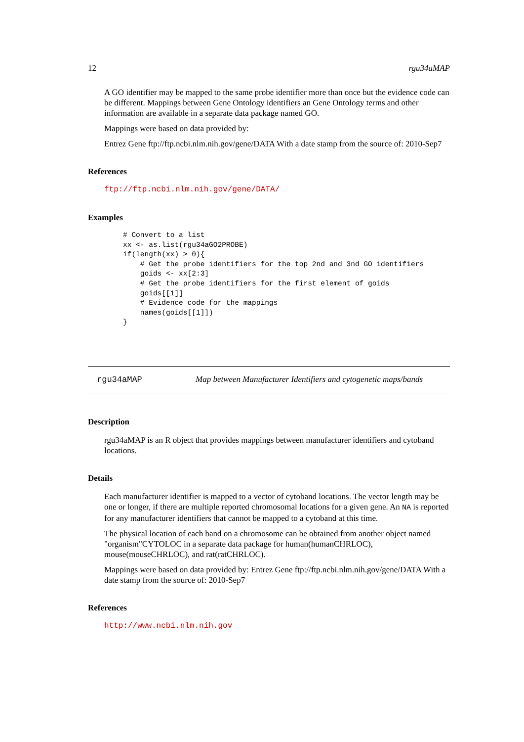12 rgu34aMAP
A GO identifier may be mapped to the same probe identifier more than once but the evidence code can be different. Mappings between Gene Ontology identifiers an Gene Ontology terms and other information are available in a separate data package named GO.
Mappings were based on data provided by:
Entrez Gene ftp://ftp.ncbi.nlm.nih.gov/gene/DATA With a date stamp from the source of: 2010-Sep7
References
ftp://ftp.ncbi.nlm.nih.gov/gene/DATA/
Examples
# Convert to a list
xx <- as.list(rgu34aGO2PROBE)
if(length(xx) > 0){
    # Get the probe identifiers for the top 2nd and 3nd GO identifiers
    goids <- xx[2:3]
    # Get the probe identifiers for the first element of goids
    goids[[1]]
    # Evidence code for the mappings
    names(goids[[1]])
}
rgu34aMAP Map between Manufacturer Identifiers and cytogenetic maps/bands
Description
rgu34aMAP is an R object that provides mappings between manufacturer identifiers and cytoband locations.
Details
Each manufacturer identifier is mapped to a vector of cytoband locations. The vector length may be one or longer, if there are multiple reported chromosomal locations for a given gene. An NA is reported for any manufacturer identifiers that cannot be mapped to a cytoband at this time.
The physical location of each band on a chromosome can be obtained from another object named "organism"CYTOLOC in a separate data package for human(humanCHRLOC), mouse(mouseCHRLOC), and rat(ratCHRLOC).
Mappings were based on data provided by: Entrez Gene ftp://ftp.ncbi.nlm.nih.gov/gene/DATA With a date stamp from the source of: 2010-Sep7
References
http://www.ncbi.nlm.nih.gov